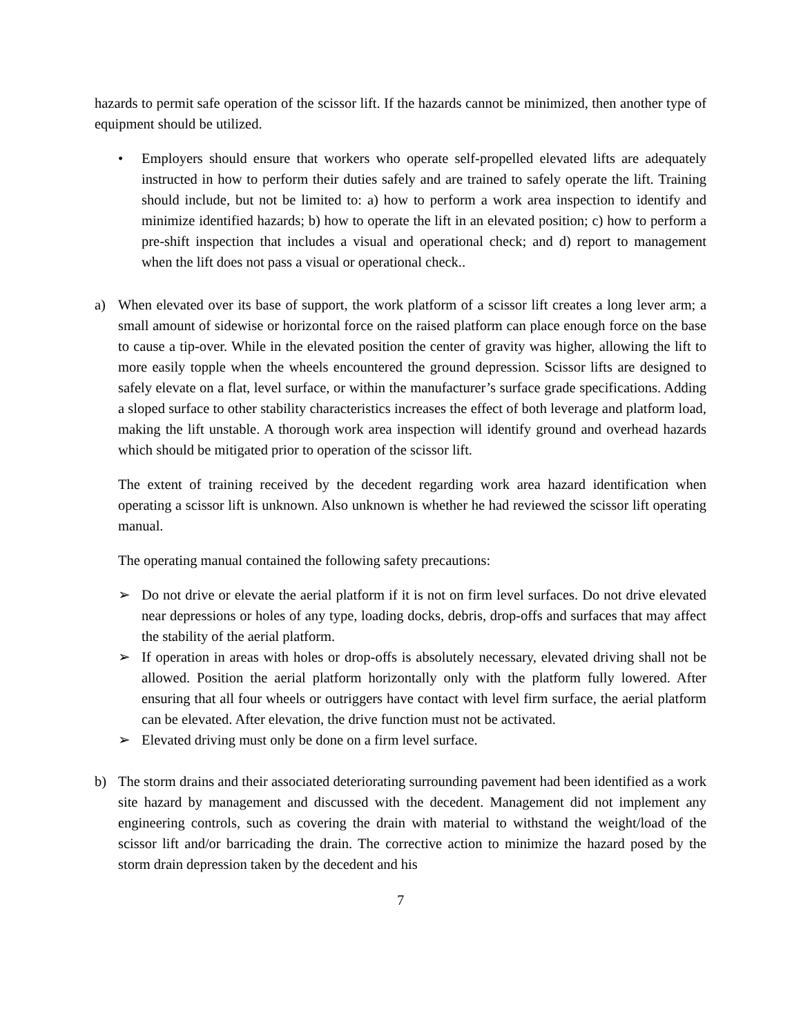hazards to permit safe operation of the scissor lift. If the hazards cannot be minimized, then another type of equipment should be utilized.
• Employers should ensure that workers who operate self-propelled elevated lifts are adequately instructed in how to perform their duties safely and are trained to safely operate the lift. Training should include, but not be limited to: a) how to perform a work area inspection to identify and minimize identified hazards; b) how to operate the lift in an elevated position; c) how to perform a pre-shift inspection that includes a visual and operational check; and d) report to management when the lift does not pass a visual or operational check..
a) When elevated over its base of support, the work platform of a scissor lift creates a long lever arm; a small amount of sidewise or horizontal force on the raised platform can place enough force on the base to cause a tip-over. While in the elevated position the center of gravity was higher, allowing the lift to more easily topple when the wheels encountered the ground depression. Scissor lifts are designed to safely elevate on a flat, level surface, or within the manufacturer’s surface grade specifications. Adding a sloped surface to other stability characteristics increases the effect of both leverage and platform load, making the lift unstable. A thorough work area inspection will identify ground and overhead hazards which should be mitigated prior to operation of the scissor lift.
The extent of training received by the decedent regarding work area hazard identification when operating a scissor lift is unknown. Also unknown is whether he had reviewed the scissor lift operating manual.
The operating manual contained the following safety precautions:
➢ Do not drive or elevate the aerial platform if it is not on firm level surfaces. Do not drive elevated near depressions or holes of any type, loading docks, debris, drop-offs and surfaces that may affect the stability of the aerial platform.
➢ If operation in areas with holes or drop-offs is absolutely necessary, elevated driving shall not be allowed. Position the aerial platform horizontally only with the platform fully lowered. After ensuring that all four wheels or outriggers have contact with level firm surface, the aerial platform can be elevated. After elevation, the drive function must not be activated.
➢ Elevated driving must only be done on a firm level surface.
b) The storm drains and their associated deteriorating surrounding pavement had been identified as a work site hazard by management and discussed with the decedent. Management did not implement any engineering controls, such as covering the drain with material to withstand the weight/load of the scissor lift and/or barricading the drain. The corrective action to minimize the hazard posed by the storm drain depression taken by the decedent and his
7